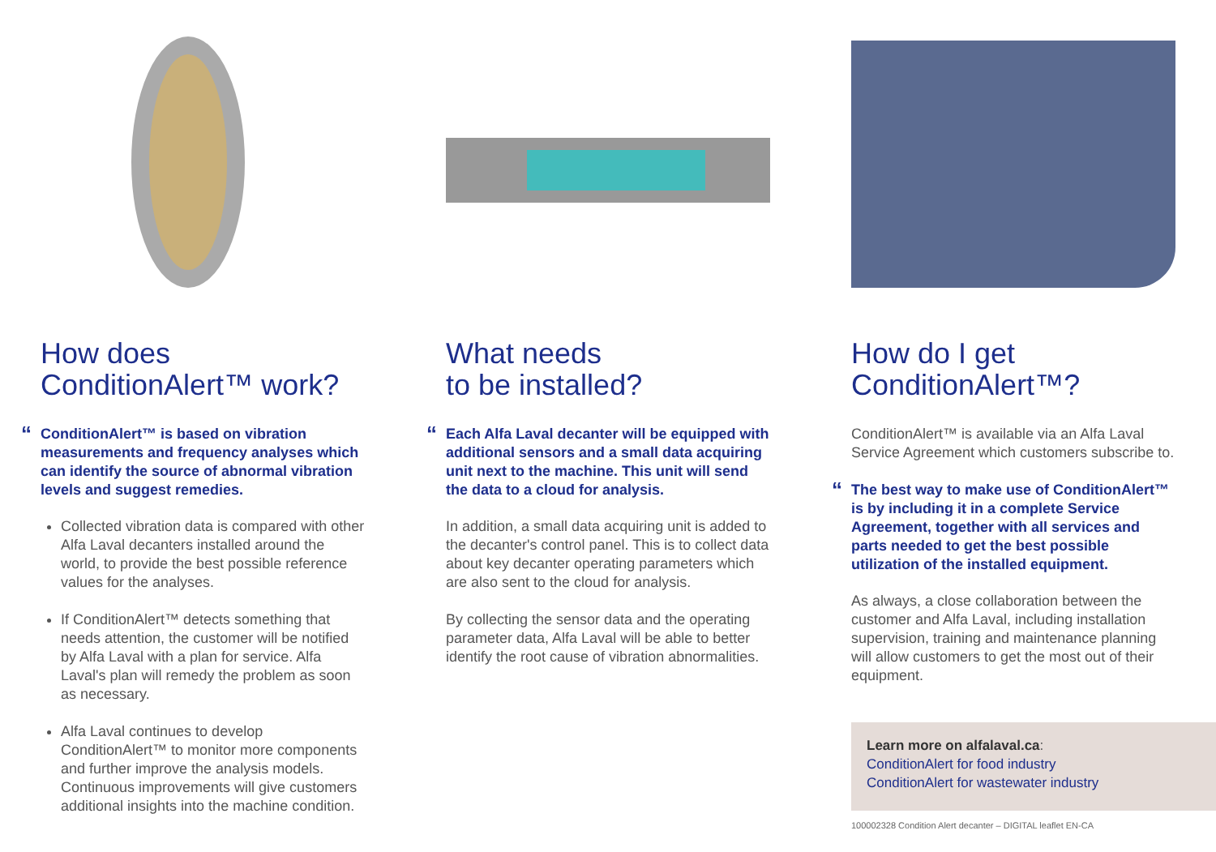How does
ConditionAlert™ work?
“ConditionAlert™ is based on vibration measurements and frequency analyses which can identify the source of abnormal vibration levels and suggest remedies.
Collected vibration data is compared with other Alfa Laval decanters installed around the world, to provide the best possible reference values for the analyses.
If ConditionAlert™ detects something that needs attention, the customer will be notified by Alfa Laval with a plan for service. Alfa Laval's plan will remedy the problem as soon as necessary.
Alfa Laval continues to develop ConditionAlert™ to monitor more components and further improve the analysis models. Continuous improvements will give customers additional insights into the machine condition.
What needs
to be installed?
“Each Alfa Laval decanter will be equipped with additional sensors and a small data acquiring unit next to the machine. This unit will send the data to a cloud for analysis.
In addition, a small data acquiring unit is added to the decanter's control panel. This is to collect data about key decanter operating parameters which are also sent to the cloud for analysis.
By collecting the sensor data and the operating parameter data, Alfa Laval will be able to better identify the root cause of vibration abnormalities.
How do I get
ConditionAlert™?
ConditionAlert™ is available via an Alfa Laval Service Agreement which customers subscribe to.
“The best way to make use of ConditionAlert™ is by including it in a complete Service Agreement, together with all services and parts needed to get the best possible utilization of the installed equipment.
As always, a close collaboration between the customer and Alfa Laval, including installation supervision, training and maintenance planning will allow customers to get the most out of their equipment.
Learn more on alfalaval.ca:
ConditionAlert for food industry
ConditionAlert for wastewater industry
100002328 Condition Alert decanter – DIGITAL leaflet EN-CA